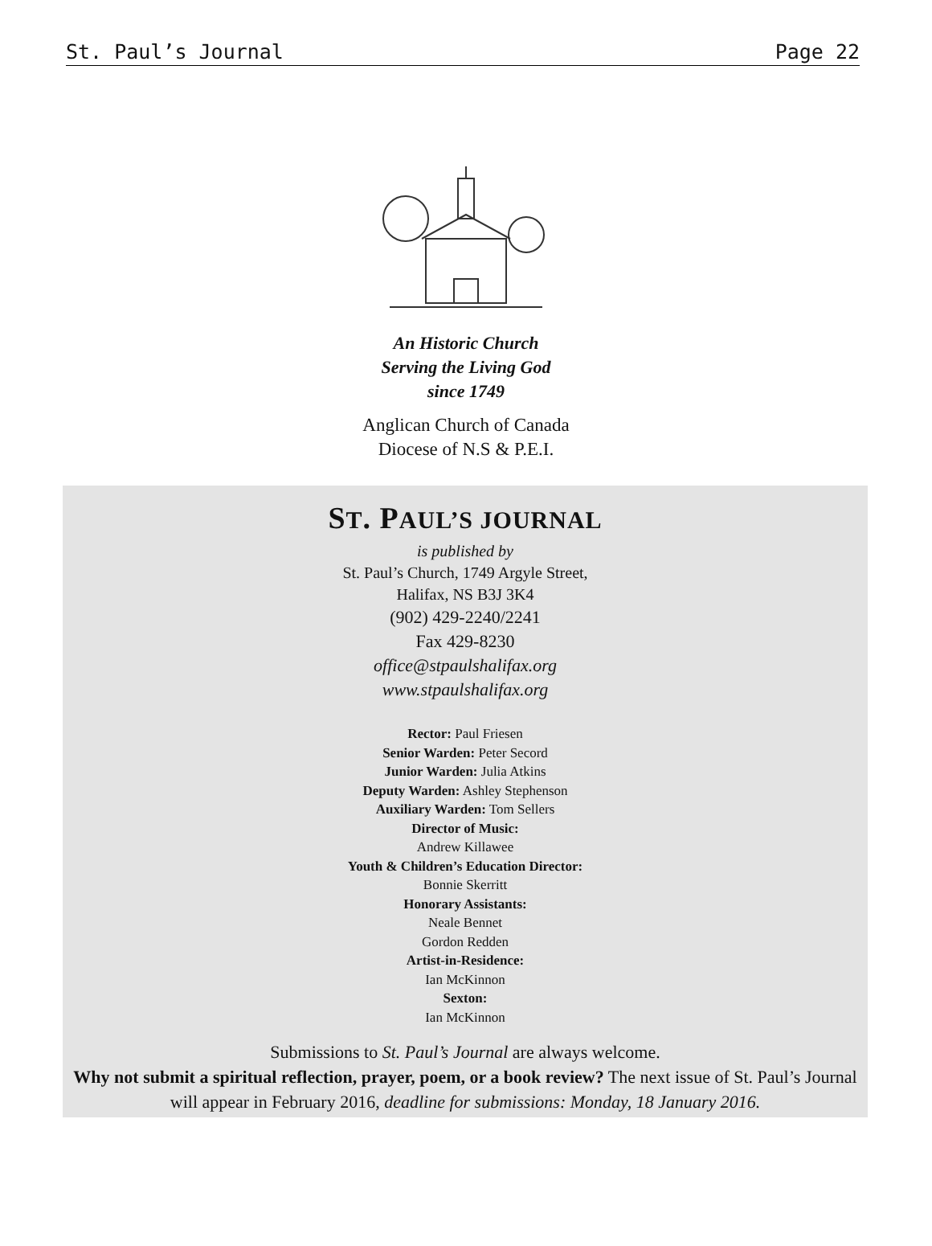St. Paul’s Journal Page 22
An Historic Church
Serving the Living God
since 1749
Anglican Church of Canada
Diocese of N.S & P.E.I.
ST. PAUL’S JOURNAL
is published by
St. Paul’s Church, 1749 Argyle Street,
Halifax, NS B3J 3K4
(902) 429-2240/2241
Fax 429-8230
office@stpaulshalifax.org
www.stpaulshalifax.org
Rector: Paul Friesen
Senior Warden: Peter Secord
Junior Warden: Julia Atkins
Deputy Warden: Ashley Stephenson
Auxiliary Warden: Tom Sellers
Director of Music:
Andrew Killawee
Youth & Children’s Education Director:
Bonnie Skerritt
Honorary Assistants:
Neale Bennet
Gordon Redden
Artist-in-Residence:
Ian McKinnon
Sexton:
Ian McKinnon
Submissions to St. Paul’s Journal are always welcome.
Why not submit a spiritual reflection, prayer, poem, or a book review? The next issue of St. Paul’s Journal will appear in February 2016, deadline for submissions: Monday, 18 January 2016.